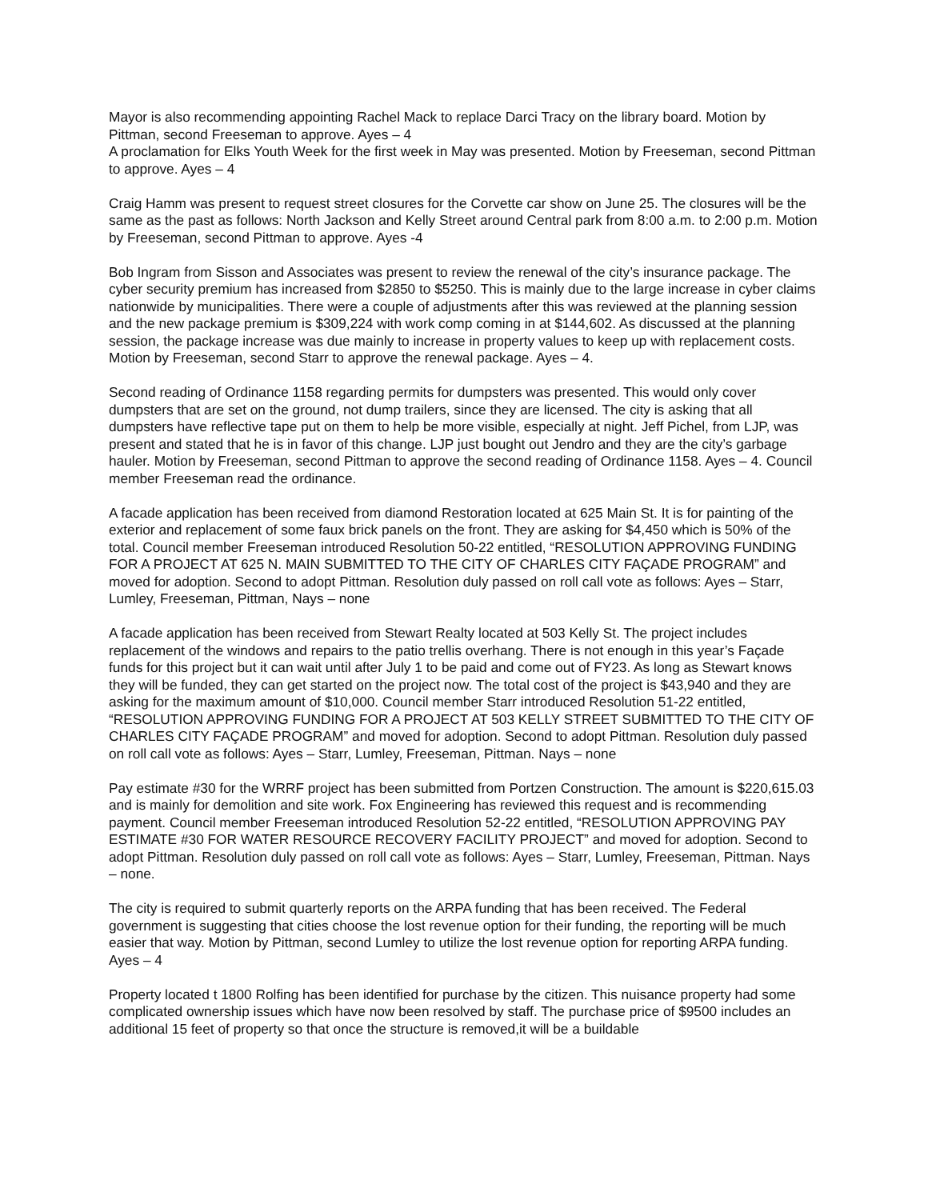Mayor is also recommending appointing Rachel Mack to replace Darci Tracy on the library board. Motion by Pittman, second Freeseman to approve. Ayes – 4
A proclamation for Elks Youth Week for the first week in May was presented. Motion by Freeseman, second Pittman to approve. Ayes – 4
Craig Hamm was present to request street closures for the Corvette car show on June 25. The closures will be the same as the past as follows: North Jackson and Kelly Street around Central park from 8:00 a.m. to 2:00 p.m. Motion by Freeseman, second Pittman to approve. Ayes -4
Bob Ingram from Sisson and Associates was present to review the renewal of the city’s insurance package. The cyber security premium has increased from $2850 to $5250. This is mainly due to the large increase in cyber claims nationwide by municipalities. There were a couple of adjustments after this was reviewed at the planning session and the new package premium is $309,224 with work comp coming in at $144,602. As discussed at the planning session, the package increase was due mainly to increase in property values to keep up with replacement costs. Motion by Freeseman, second Starr to approve the renewal package. Ayes – 4.
Second reading of Ordinance 1158 regarding permits for dumpsters was presented. This would only cover dumpsters that are set on the ground, not dump trailers, since they are licensed. The city is asking that all dumpsters have reflective tape put on them to help be more visible, especially at night. Jeff Pichel, from LJP, was present and stated that he is in favor of this change. LJP just bought out Jendro and they are the city’s garbage hauler. Motion by Freeseman, second Pittman to approve the second reading of Ordinance 1158. Ayes – 4. Council member Freeseman read the ordinance.
A facade application has been received from diamond Restoration located at 625 Main St. It is for painting of the exterior and replacement of some faux brick panels on the front. They are asking for $4,450 which is 50% of the total. Council member Freeseman introduced Resolution 50-22 entitled, “RESOLUTION APPROVING FUNDING FOR A PROJECT AT 625 N. MAIN SUBMITTED TO THE CITY OF CHARLES CITY FAÇADE PROGRAM” and moved for adoption. Second to adopt Pittman. Resolution duly passed on roll call vote as follows: Ayes – Starr, Lumley, Freeseman, Pittman, Nays – none
A facade application has been received from Stewart Realty located at 503 Kelly St. The project includes replacement of the windows and repairs to the patio trellis overhang. There is not enough in this year’s Façade funds for this project but it can wait until after July 1 to be paid and come out of FY23. As long as Stewart knows they will be funded, they can get started on the project now. The total cost of the project is $43,940 and they are asking for the maximum amount of $10,000. Council member Starr introduced Resolution 51-22 entitled, “RESOLUTION APPROVING FUNDING FOR A PROJECT AT 503 KELLY STREET SUBMITTED TO THE CITY OF CHARLES CITY FAÇADE PROGRAM” and moved for adoption. Second to adopt Pittman. Resolution duly passed on roll call vote as follows: Ayes – Starr, Lumley, Freeseman, Pittman. Nays – none
Pay estimate #30 for the WRRF project has been submitted from Portzen Construction. The amount is $220,615.03 and is mainly for demolition and site work. Fox Engineering has reviewed this request and is recommending payment. Council member Freeseman introduced Resolution 52-22 entitled, “RESOLUTION APPROVING PAY ESTIMATE #30 FOR WATER RESOURCE RECOVERY FACILITY PROJECT” and moved for adoption. Second to adopt Pittman. Resolution duly passed on roll call vote as follows: Ayes – Starr, Lumley, Freeseman, Pittman. Nays – none.
The city is required to submit quarterly reports on the ARPA funding that has been received. The Federal government is suggesting that cities choose the lost revenue option for their funding, the reporting will be much easier that way. Motion by Pittman, second Lumley to utilize the lost revenue option for reporting ARPA funding. Ayes – 4
Property located t 1800 Rolfing has been identified for purchase by the citizen. This nuisance property had some complicated ownership issues which have now been resolved by staff. The purchase price of $9500 includes an additional 15 feet of property so that once the structure is removed,it will be a buildable